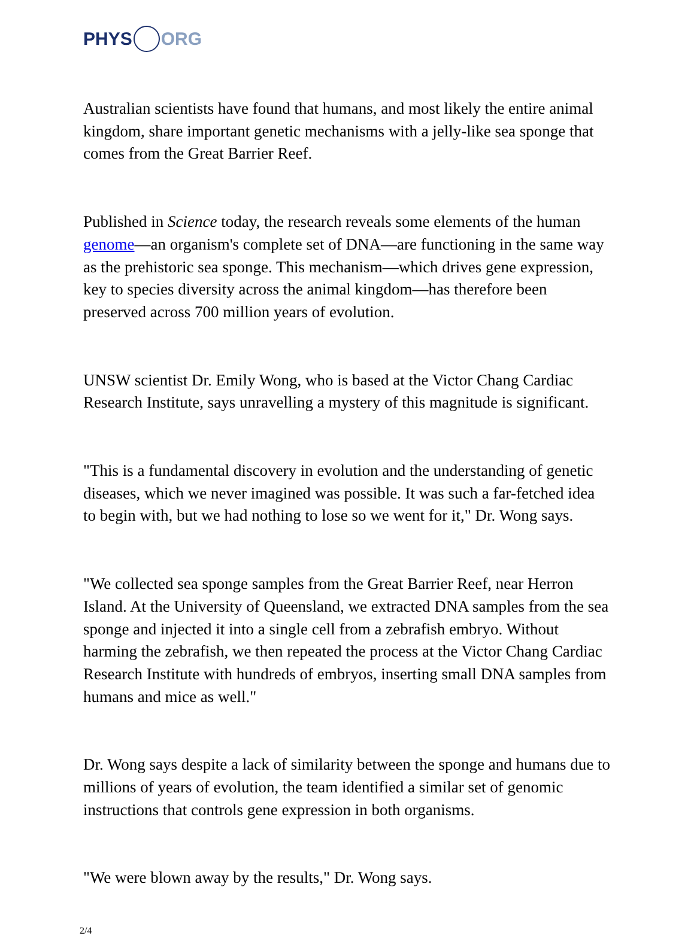PHYS ORG
Australian scientists have found that humans, and most likely the entire animal kingdom, share important genetic mechanisms with a jelly-like sea sponge that comes from the Great Barrier Reef.
Published in Science today, the research reveals some elements of the human genome—an organism's complete set of DNA—are functioning in the same way as the prehistoric sea sponge. This mechanism—which drives gene expression, key to species diversity across the animal kingdom—has therefore been preserved across 700 million years of evolution.
UNSW scientist Dr. Emily Wong, who is based at the Victor Chang Cardiac Research Institute, says unravelling a mystery of this magnitude is significant.
"This is a fundamental discovery in evolution and the understanding of genetic diseases, which we never imagined was possible. It was such a far-fetched idea to begin with, but we had nothing to lose so we went for it," Dr. Wong says.
"We collected sea sponge samples from the Great Barrier Reef, near Herron Island. At the University of Queensland, we extracted DNA samples from the sea sponge and injected it into a single cell from a zebrafish embryo. Without harming the zebrafish, we then repeated the process at the Victor Chang Cardiac Research Institute with hundreds of embryos, inserting small DNA samples from humans and mice as well."
Dr. Wong says despite a lack of similarity between the sponge and humans due to millions of years of evolution, the team identified a similar set of genomic instructions that controls gene expression in both organisms.
"We were blown away by the results," Dr. Wong says.
2/4